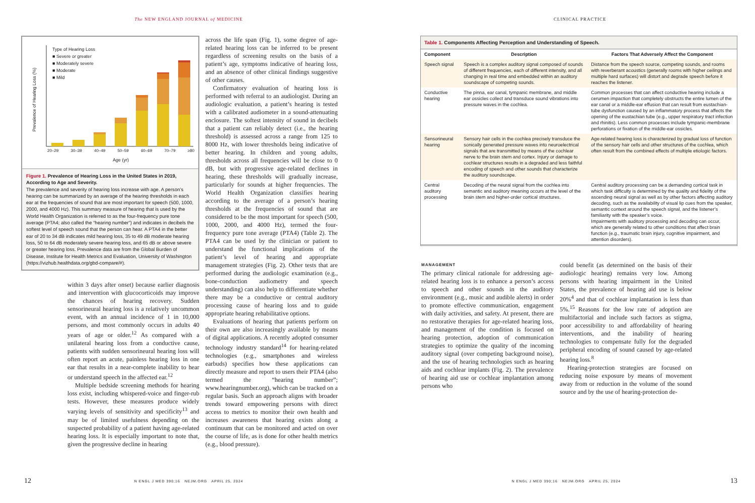The NEW ENGLAND JOURNAL of MEDICINE
Type of Hearing Loss
■ Severe or greater
■ Moderately severe
■ Moderate
■ Mild
20–29 30–39 40–49 50–59 60–69 70–79 ≥80
Age (yr)
Prevalence of Hearing Loss (%)
Figure 1. Prevalence of Hearing Loss in the United States in 2019, According to Age and Severity.
The prevalence and severity of hearing loss increase with age. A person’s hearing can be summarized by an average of the hearing thresholds in each ear at the frequencies of sound that are most important for speech (500, 1000, 2000, and 4000 Hz). This summary measure of hearing that is used by the World Health Organization is referred to as the four-frequency pure tone average (PTA4; also called the “hearing number”) and indicates in decibels the softest level of speech sound that the person can hear. A PTA4 in the better ear of 20 to 34 dB indicates mild hearing loss, 35 to 49 dB moderate hearing loss, 50 to 64 dB moderately severe hearing loss, and 65 dB or above severe or greater hearing loss. Prevalence data are from the Global Burden of Disease, Institute for Health Metrics and Evaluation, University of Washington (https://vizhub.healthdata.org/gbd-compare/#).
within 3 days after onset) because earlier diagnosis and intervention with glucocorticoids may improve the chances of hearing recovery. Sudden sensorineural hearing loss is a relatively uncommon event, with an annual incidence of 1 in 10,000 persons, and most commonly occurs in adults 40 years of age or older.<sup>12</sup> As compared with a unilateral hearing loss from a conductive cause, patients with sudden sensorineural hearing loss will often report an acute, painless hearing loss in one ear that results in a near-complete inability to hear or understand speech in the affected ear.<sup>12</sup>
Multiple bedside screening methods for hearing loss exist, including whispered-voice and finger-rub tests. However, these measures produce widely varying levels of sensitivity and specificity<sup>13</sup> and may be of limited usefulness depending on the suspected probability of a patient having age-related hearing loss. It is especially important to note that, given the progressive decline in hearing
across the life span (Fig. 1), some degree of age-related hearing loss can be inferred to be present regardless of screening results on the basis of a patient’s age, symptoms indicative of hearing loss, and an absence of other clinical findings suggestive of other causes.
Confirmatory evaluation of hearing loss is performed with referral to an audiologist. During an audiologic evaluation, a patient’s hearing is tested with a calibrated audiometer in a sound-attenuating enclosure. The softest intensity of sound in decibels that a patient can reliably detect (i.e., the hearing threshold) is assessed across a range from 125 to 8000 Hz, with lower thresholds being indicative of better hearing. In children and young adults, thresholds across all frequencies will be close to 0 dB, but with progressive age-related declines in hearing, these thresholds will gradually increase, particularly for sounds at higher frequencies. The World Health Organization classifies hearing according to the average of a person’s hearing thresholds at the frequencies of sound that are considered to be the most important for speech (500, 1000, 2000, and 4000 Hz), termed the four-frequency pure tone average (PTA4) (Table 2). The PTA4 can be used by the clinician or patient to understand the functional implications of the patient’s level of hearing and appropriate management strategies (Fig. 2). Other tests that are performed during the audiologic examination (e.g., bone-conduction audiometry and speech understanding) can also help to differentiate whether there may be a conductive or central auditory processing cause of hearing loss and to guide appropriate hearing rehabilitative options.
Evaluations of hearing that patients perform on their own are also increasingly available by means of digital applications. A recently adopted consumer technology industry standard<sup>14</sup> for hearing-related technologies (e.g., smartphones and wireless earbuds) specifies how these applications can directly measure and report to users their PTA4 (also termed the “hearing number”; www.hearingnumber.org), which can be tracked on a regular basis. Such an approach aligns with broader trends toward empowering persons with direct access to metrics to monitor their own health and increases awareness that hearing exists along a continuum that can be monitored and acted on over the course of life, as is done for other health metrics (e.g., blood pressure).
12
N ENGL J MED 390;16 NEJM.ORG APRIL 25, 2024
CLINICAL PRACTICE
Table 1. Components Affecting Perception and Understanding of Speech.
| Component | Description | Factors That Adversely Affect the Component |
| --- | --- | --- |
| Speech signal | Speech is a complex auditory signal composed of sounds of different frequencies, each of different intensity, and all changing in real time and embedded within an auditory soundscape of competing sounds. | Distance from the speech source, competing sounds, and rooms with reverberant acoustics (generally rooms with higher ceilings and multiple hard surfaces) will distort and degrade speech before it reaches the listener. |
| Conductive hearing | The pinna, ear canal, tympanic membrane, and middle ear ossicles collect and transduce sound vibrations into pressure waves in the cochlea. | Common processes that can affect conductive hearing include a cerumen impaction that completely obstructs the entire lumen of the ear canal or a middle-ear effusion that can result from eustachian-tube dysfunction caused by an inflammatory process that affects the opening of the eustachian tube (e.g., upper respiratory tract infection and rhinitis). Less common processes include tympanic-membrane perforations or fixation of the middle-ear ossicles. |
| Sensorineural hearing | Sensory hair cells in the cochlea precisely transduce the sonically generated pressure waves into neuroelectrical signals that are transmitted by means of the cochlear nerve to the brain stem and cortex. Injury or damage to cochlear structures results in a degraded and less faithful encoding of speech and other sounds that characterize the auditory soundscape. | Age-related hearing loss is characterized by gradual loss of function of the sensory hair cells and other structures of the cochlea, which often result from the combined effects of multiple etiologic factors. |
| Central auditory processing | Decoding of the neural signal from the cochlea into semantic and auditory meaning occurs at the level of the brain stem and higher-order cortical structures. | Central auditory processing can be a demanding cortical task in which task difficulty is determined by the quality and fidelity of the ascending neural signal as well as by other factors affecting auditory decoding, such as the availability of visual lip cues from the speaker, semantic context around the speech signal, and the listener’s familiarity with the speaker’s voice. Impairments with auditory processing and decoding can occur, which are generally related to other conditions that affect brain function (e.g., traumatic brain injury, cognitive impairment, and attention disorders). |
MANAGEMENT
The primary clinical rationale for addressing age-related hearing loss is to enhance a person’s access to speech and other sounds in the auditory environment (e.g., music and audible alerts) in order to promote effective communication, engagement with daily activities, and safety. At present, there are no restorative therapies for age-related hearing loss, and management of the condition is focused on hearing protection, adoption of communication strategies to optimize the quality of the incoming auditory signal (over competing background noise), and the use of hearing technologies such as hearing aids and cochlear implants (Fig. 2). The prevalence of hearing aid use or cochlear implantation among persons who
could benefit (as determined on the basis of their audiologic hearing) remains very low. Among persons with hearing impairment in the United States, the prevalence of hearing aid use is below 20%<sup>4</sup> and that of cochlear implantation is less than 5%.<sup>15</sup> Reasons for the low rate of adoption are multifactorial and include such factors as stigma, poor accessibility to and affordability of hearing interventions, and the inability of hearing technologies to compensate fully for the degraded peripheral encoding of sound caused by age-related hearing loss.<sup>8</sup>
Hearing-protection strategies are focused on reducing noise exposure by means of movement away from or reduction in the volume of the sound source and by the use of hearing-protection de-
N ENGL J MED 390;16 NEJM.ORG APRIL 25, 2024
13